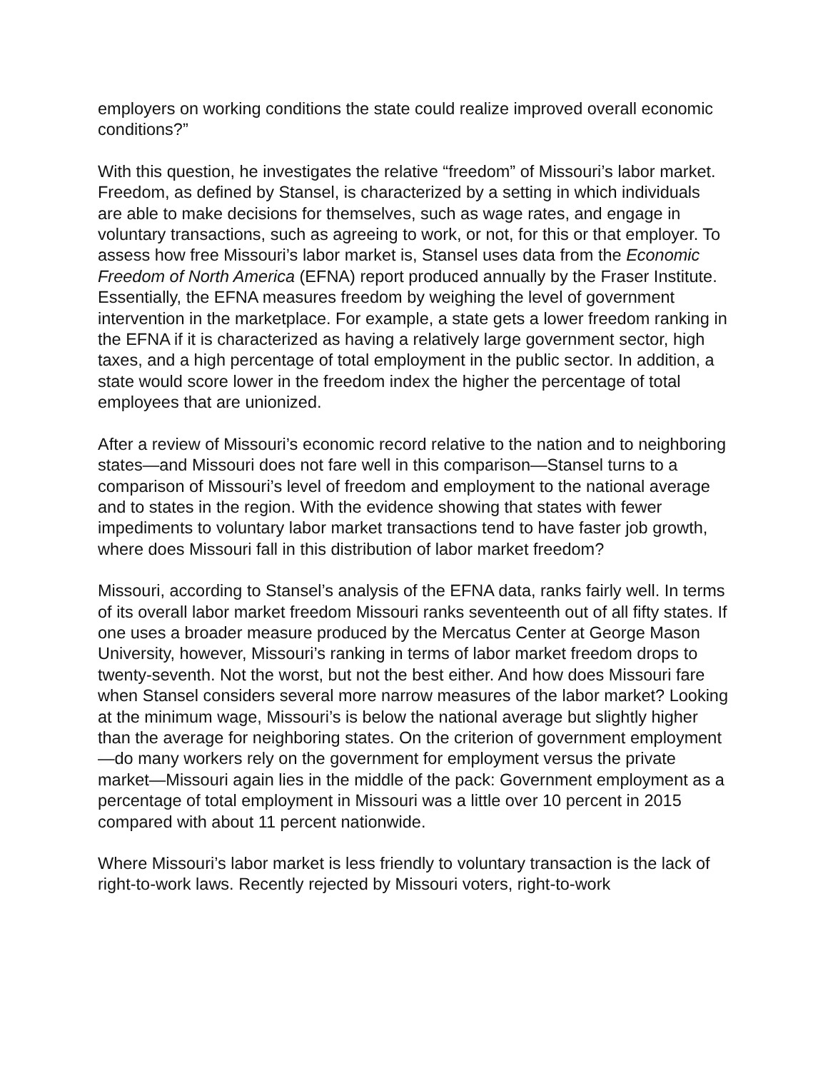employers on working conditions the state could realize improved overall economic conditions?”
With this question, he investigates the relative “freedom” of Missouri’s labor market. Freedom, as defined by Stansel, is characterized by a setting in which individuals are able to make decisions for themselves, such as wage rates, and engage in voluntary transactions, such as agreeing to work, or not, for this or that employer. To assess how free Missouri’s labor market is, Stansel uses data from the Economic Freedom of North America (EFNA) report produced annually by the Fraser Institute. Essentially, the EFNA measures freedom by weighing the level of government intervention in the marketplace. For example, a state gets a lower freedom ranking in the EFNA if it is characterized as having a relatively large government sector, high taxes, and a high percentage of total employment in the public sector. In addition, a state would score lower in the freedom index the higher the percentage of total employees that are unionized.
After a review of Missouri’s economic record relative to the nation and to neighboring states—and Missouri does not fare well in this comparison—Stansel turns to a comparison of Missouri’s level of freedom and employment to the national average and to states in the region. With the evidence showing that states with fewer impediments to voluntary labor market transactions tend to have faster job growth, where does Missouri fall in this distribution of labor market freedom?
Missouri, according to Stansel’s analysis of the EFNA data, ranks fairly well. In terms of its overall labor market freedom Missouri ranks seventeenth out of all fifty states. If one uses a broader measure produced by the Mercatus Center at George Mason University, however, Missouri’s ranking in terms of labor market freedom drops to twenty-seventh. Not the worst, but not the best either. And how does Missouri fare when Stansel considers several more narrow measures of the labor market? Looking at the minimum wage, Missouri’s is below the national average but slightly higher than the average for neighboring states. On the criterion of government employment—do many workers rely on the government for employment versus the private market—Missouri again lies in the middle of the pack: Government employment as a percentage of total employment in Missouri was a little over 10 percent in 2015 compared with about 11 percent nationwide.
Where Missouri’s labor market is less friendly to voluntary transaction is the lack of right-to-work laws. Recently rejected by Missouri voters, right-to-work